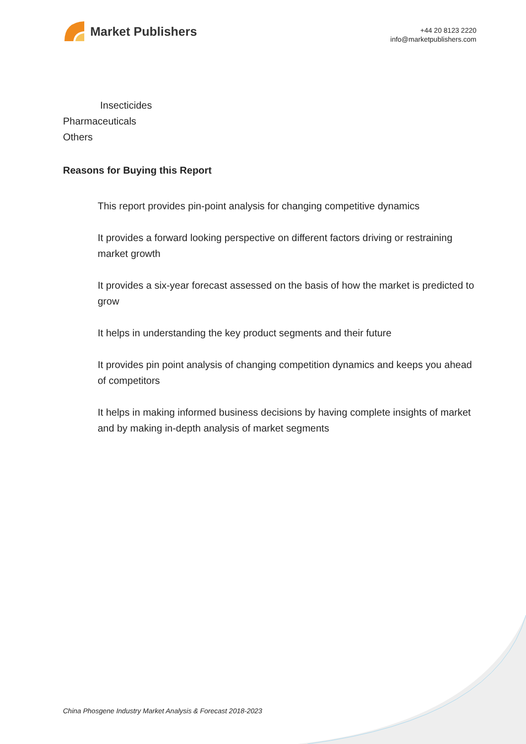Market Publishers
+44 20 8123 2220
info@marketpublishers.com
Insecticides
Pharmaceuticals
Others
Reasons for Buying this Report
This report provides pin-point analysis for changing competitive dynamics
It provides a forward looking perspective on different factors driving or restraining market growth
It provides a six-year forecast assessed on the basis of how the market is predicted to grow
It helps in understanding the key product segments and their future
It provides pin point analysis of changing competition dynamics and keeps you ahead of competitors
It helps in making informed business decisions by having complete insights of market and by making in-depth analysis of market segments
China Phosgene Industry Market Analysis & Forecast 2018-2023